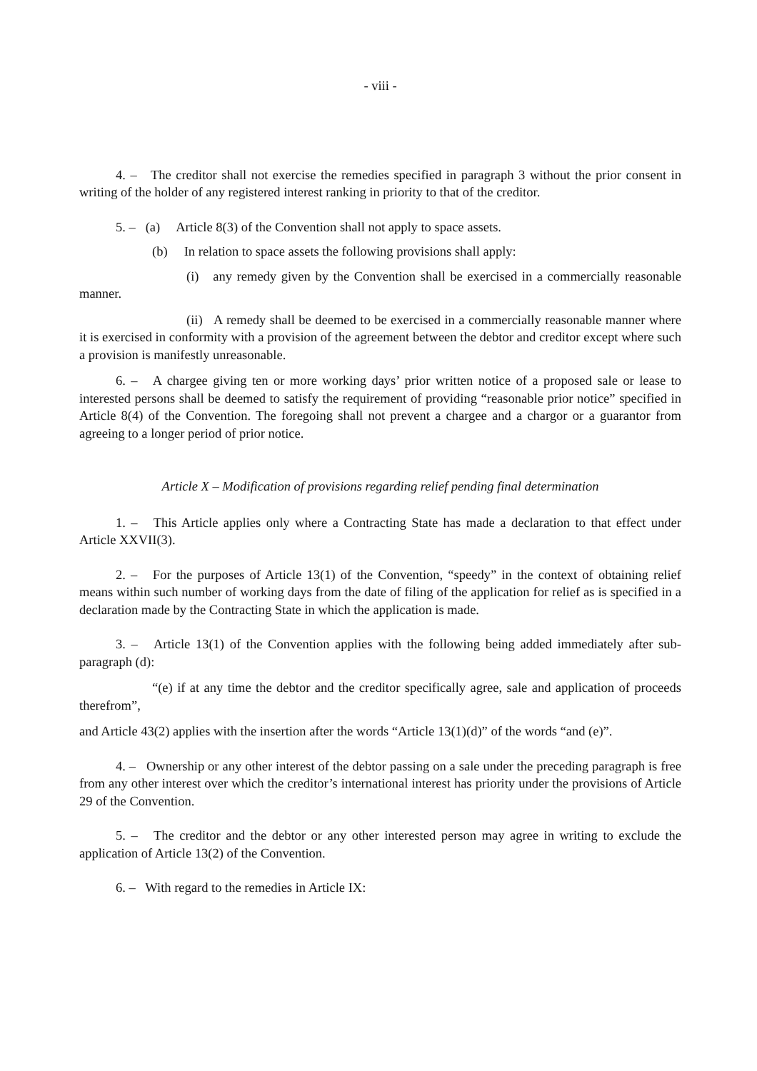- viii -
4. – The creditor shall not exercise the remedies specified in paragraph 3 without the prior consent in writing of the holder of any registered interest ranking in priority to that of the creditor.
5. – (a) Article 8(3) of the Convention shall not apply to space assets.
(b) In relation to space assets the following provisions shall apply:
(i) any remedy given by the Convention shall be exercised in a commercially reasonable manner.
(ii) A remedy shall be deemed to be exercised in a commercially reasonable manner where it is exercised in conformity with a provision of the agreement between the debtor and creditor except where such a provision is manifestly unreasonable.
6. – A chargee giving ten or more working days’ prior written notice of a proposed sale or lease to interested persons shall be deemed to satisfy the requirement of providing “reasonable prior notice” specified in Article 8(4) of the Convention. The foregoing shall not prevent a chargee and a chargor or a guarantor from agreeing to a longer period of prior notice.
Article X – Modification of provisions regarding relief pending final determination
1. – This Article applies only where a Contracting State has made a declaration to that effect under Article XXVII(3).
2. – For the purposes of Article 13(1) of the Convention, “speedy” in the context of obtaining relief means within such number of working days from the date of filing of the application for relief as is specified in a declaration made by the Contracting State in which the application is made.
3. – Article 13(1) of the Convention applies with the following being added immediately after sub-paragraph (d):
“(e) if at any time the debtor and the creditor specifically agree, sale and application of proceeds therefrom”,
and Article 43(2) applies with the insertion after the words “Article 13(1)(d)” of the words “and (e)”.
4. – Ownership or any other interest of the debtor passing on a sale under the preceding paragraph is free from any other interest over which the creditor’s international interest has priority under the provisions of Article 29 of the Convention.
5. – The creditor and the debtor or any other interested person may agree in writing to exclude the application of Article 13(2) of the Convention.
6. – With regard to the remedies in Article IX: